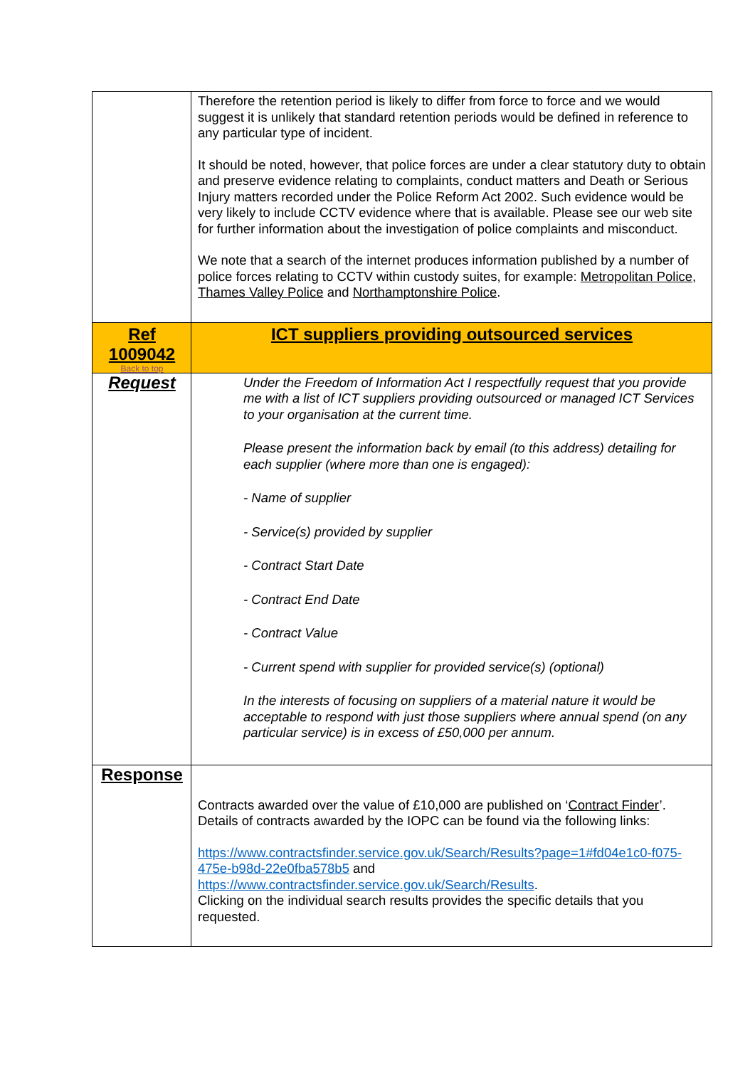| | Therefore the retention period is likely to differ from force to force and we would suggest it is unlikely that standard retention periods would be defined in reference to any particular type of incident. It should be noted, however, that police forces are under a clear statutory duty to obtain and preserve evidence relating to complaints, conduct matters and Death or Serious Injury matters recorded under the Police Reform Act 2002. Such evidence would be very likely to include CCTV evidence where that is available. Please see our web site for further information about the investigation of police complaints and misconduct. We note that a search of the internet produces information published by a number of police forces relating to CCTV within custody suites, for example: Metropolitan Police , Thames Valley Police and Northamptonshire Police . |
| Ref 1009042 Back to top | ICT suppliers providing outsourced services |
| Request | Under the Freedom of Information Act I respectfully request that you provide me with a list of ICT suppliers providing outsourced or managed ICT Services to your organisation at the current time. Please present the information back by email (to this address) detailing for each supplier (where more than one is engaged): - Name of supplier - Service(s) provided by supplier - Contract Start Date - Contract End Date - Contract Value - Current spend with supplier for provided service(s) (optional) In the interests of focusing on suppliers of a material nature it would be acceptable to respond with just those suppliers where annual spend (on any particular service) is in excess of £50,000 per annum. |
| Response | Contracts awarded over the value of £10,000 are published on ‘ Contract Finder ’. Details of contracts awarded by the IOPC can be found via the following links: https://www.contractsfinder.service.gov.uk/Search/Results?page=1#fd04e1c0-f075-475e-b98d-22e0fba578b5 and https://www.contractsfinder.service.gov.uk/Search/Results . Clicking on the individual search results provides the specific details that you requested. |